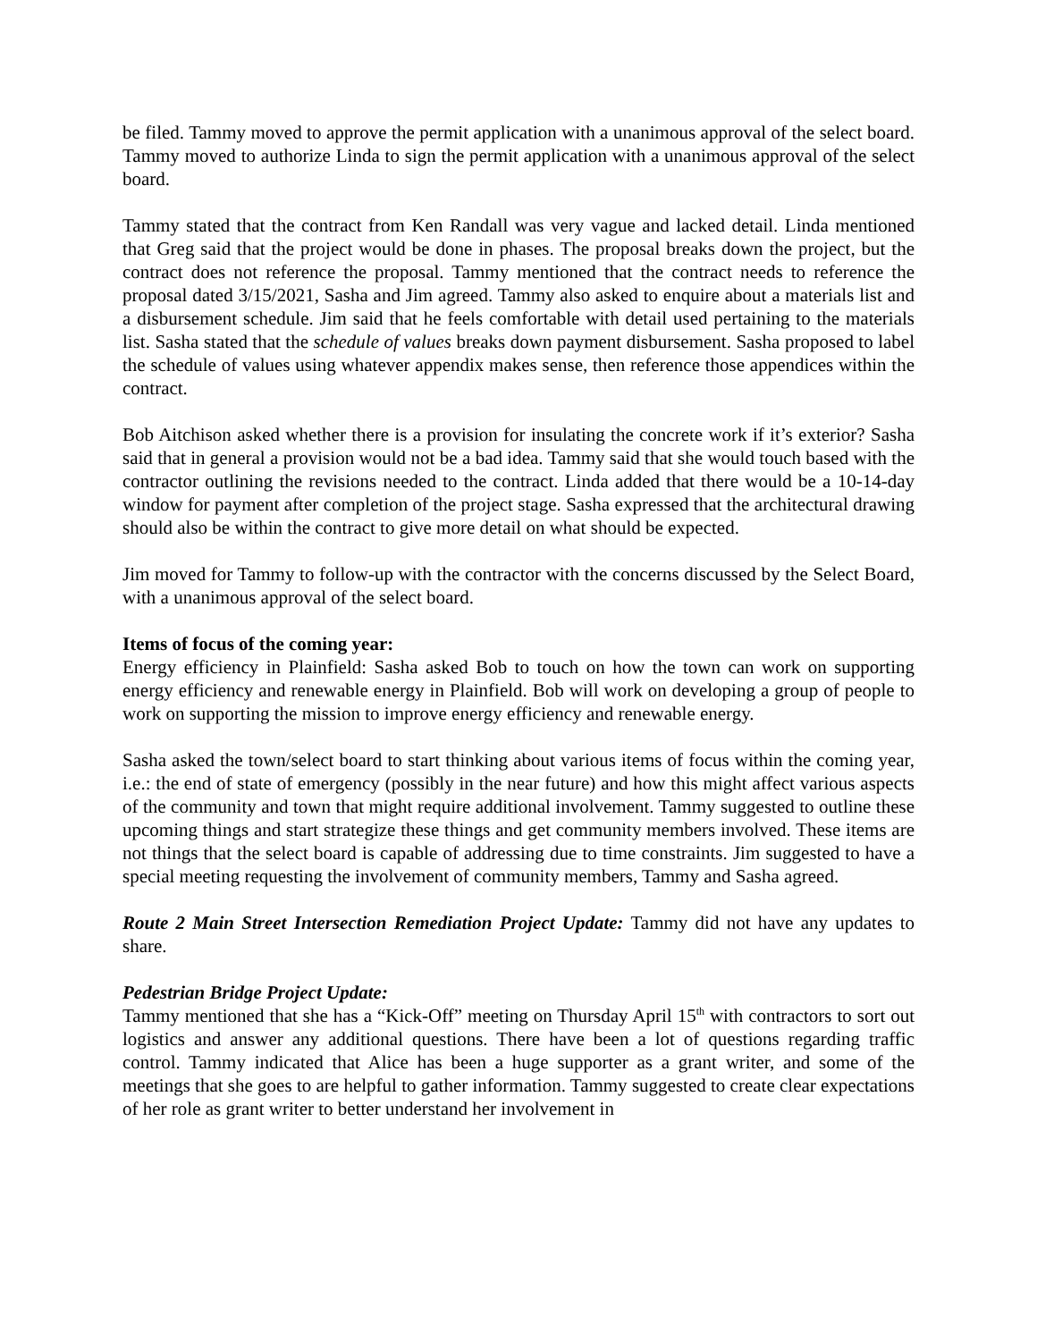be filed. Tammy moved to approve the permit application with a unanimous approval of the select board. Tammy moved to authorize Linda to sign the permit application with a unanimous approval of the select board.
Tammy stated that the contract from Ken Randall was very vague and lacked detail. Linda mentioned that Greg said that the project would be done in phases. The proposal breaks down the project, but the contract does not reference the proposal. Tammy mentioned that the contract needs to reference the proposal dated 3/15/2021, Sasha and Jim agreed. Tammy also asked to enquire about a materials list and a disbursement schedule. Jim said that he feels comfortable with detail used pertaining to the materials list. Sasha stated that the schedule of values breaks down payment disbursement. Sasha proposed to label the schedule of values using whatever appendix makes sense, then reference those appendices within the contract.
Bob Aitchison asked whether there is a provision for insulating the concrete work if it’s exterior? Sasha said that in general a provision would not be a bad idea. Tammy said that she would touch based with the contractor outlining the revisions needed to the contract. Linda added that there would be a 10-14-day window for payment after completion of the project stage. Sasha expressed that the architectural drawing should also be within the contract to give more detail on what should be expected.
Jim moved for Tammy to follow-up with the contractor with the concerns discussed by the Select Board, with a unanimous approval of the select board.
Items of focus of the coming year:
Energy efficiency in Plainfield: Sasha asked Bob to touch on how the town can work on supporting energy efficiency and renewable energy in Plainfield. Bob will work on developing a group of people to work on supporting the mission to improve energy efficiency and renewable energy.
Sasha asked the town/select board to start thinking about various items of focus within the coming year, i.e.: the end of state of emergency (possibly in the near future) and how this might affect various aspects of the community and town that might require additional involvement. Tammy suggested to outline these upcoming things and start strategize these things and get community members involved. These items are not things that the select board is capable of addressing due to time constraints. Jim suggested to have a special meeting requesting the involvement of community members, Tammy and Sasha agreed.
Route 2 Main Street Intersection Remediation Project Update: Tammy did not have any updates to share.
Pedestrian Bridge Project Update:
Tammy mentioned that she has a “Kick-Off” meeting on Thursday April 15<sup>th</sup> with contractors to sort out logistics and answer any additional questions. There have been a lot of questions regarding traffic control. Tammy indicated that Alice has been a huge supporter as a grant writer, and some of the meetings that she goes to are helpful to gather information. Tammy suggested to create clear expectations of her role as grant writer to better understand her involvement in